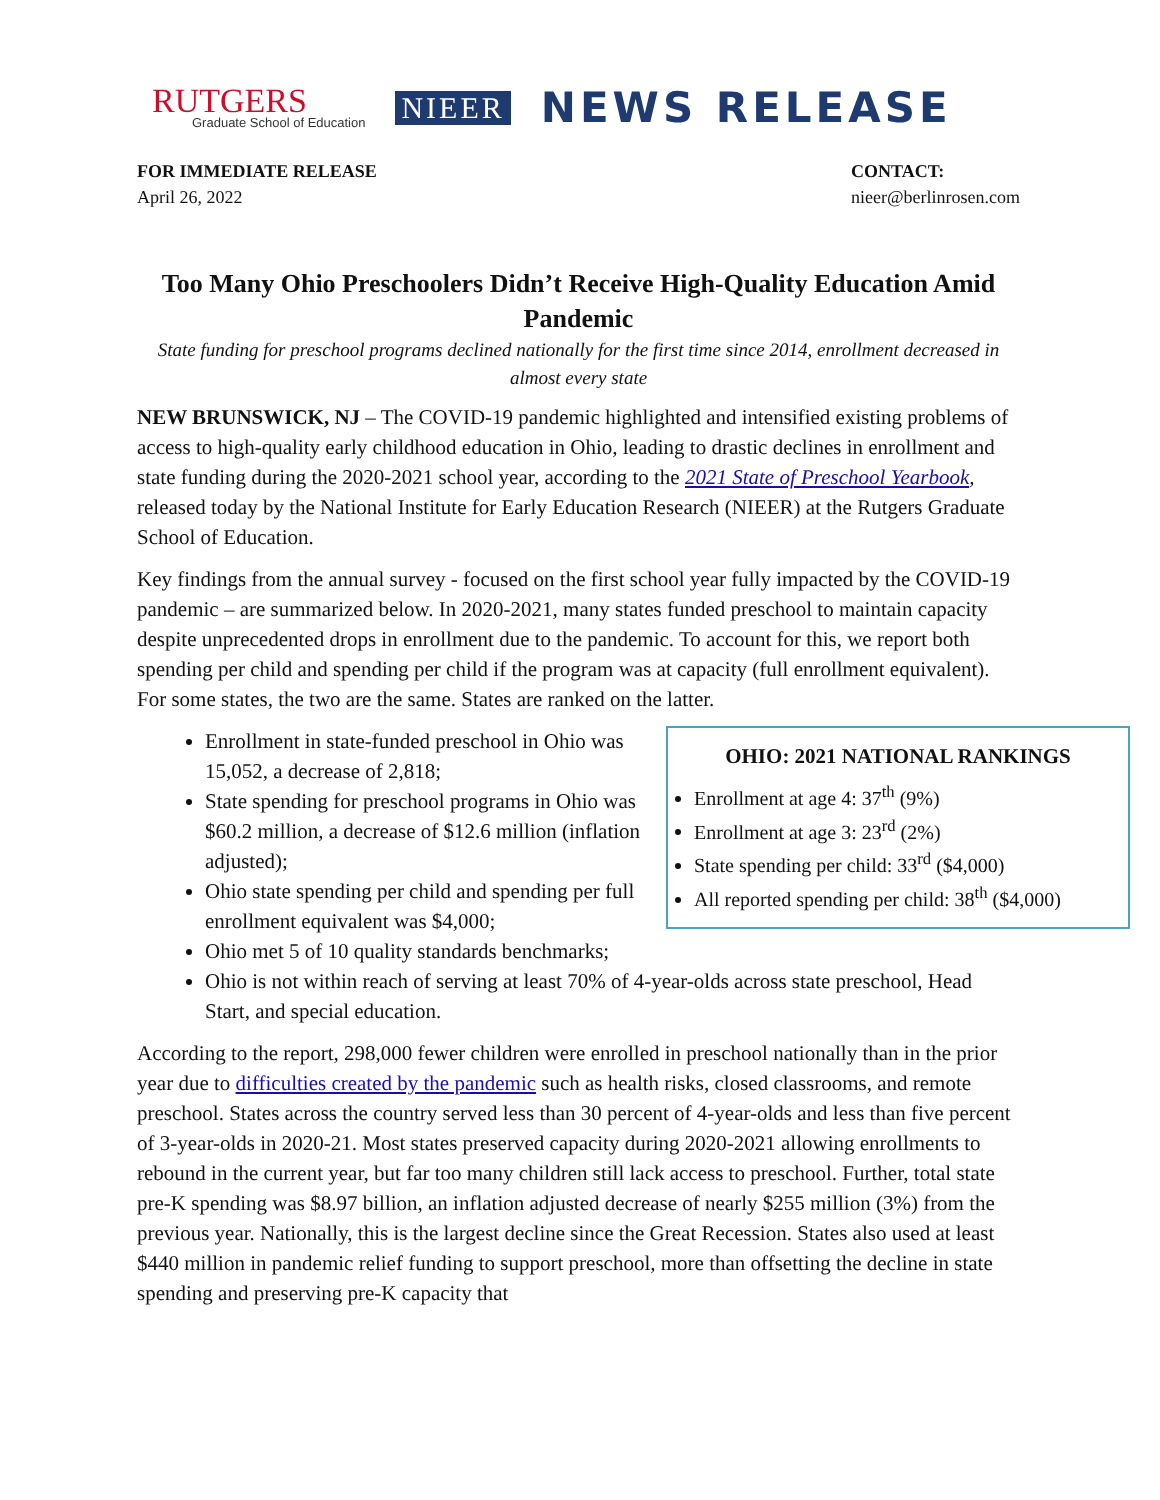RUTGERS
Graduate School of Education
NIEER
NEWS RELEASE
FOR IMMEDIATE RELEASE
April 26, 2022
CONTACT:
nieer@berlinrosen.com
Too Many Ohio Preschoolers Didn’t Receive High-Quality Education Amid Pandemic
State funding for preschool programs declined nationally for the first time since 2014, enrollment decreased in almost every state
NEW BRUNSWICK, NJ – The COVID-19 pandemic highlighted and intensified existing problems of access to high-quality early childhood education in Ohio, leading to drastic declines in enrollment and state funding during the 2020-2021 school year, according to the 2021 State of Preschool Yearbook, released today by the National Institute for Early Education Research (NIEER) at the Rutgers Graduate School of Education.
Key findings from the annual survey - focused on the first school year fully impacted by the COVID-19 pandemic – are summarized below. In 2020-2021, many states funded preschool to maintain capacity despite unprecedented drops in enrollment due to the pandemic. To account for this, we report both spending per child and spending per child if the program was at capacity (full enrollment equivalent). For some states, the two are the same. States are ranked on the latter.
OHIO: 2021 NATIONAL RANKINGS
Enrollment at age 4: 37<sup>th</sup> (9%)
Enrollment at age 3: 23<sup>rd</sup> (2%)
State spending per child: 33<sup>rd</sup> ($4,000)
All reported spending per child: 38<sup>th</sup> ($4,000)
Enrollment in state-funded preschool in Ohio was 15,052, a decrease of 2,818;
State spending for preschool programs in Ohio was $60.2 million, a decrease of $12.6 million (inflation adjusted);
Ohio state spending per child and spending per full enrollment equivalent was $4,000;
Ohio met 5 of 10 quality standards benchmarks;
Ohio is not within reach of serving at least 70% of 4-year-olds across state preschool, Head Start, and special education.
According to the report, 298,000 fewer children were enrolled in preschool nationally than in the prior year due to difficulties created by the pandemic such as health risks, closed classrooms, and remote preschool. States across the country served less than 30 percent of 4-year-olds and less than five percent of 3-year-olds in 2020-21. Most states preserved capacity during 2020-2021 allowing enrollments to rebound in the current year, but far too many children still lack access to preschool. Further, total state pre-K spending was $8.97 billion, an inflation adjusted decrease of nearly $255 million (3%) from the previous year. Nationally, this is the largest decline since the Great Recession. States also used at least $440 million in pandemic relief funding to support preschool, more than offsetting the decline in state spending and preserving pre-K capacity that